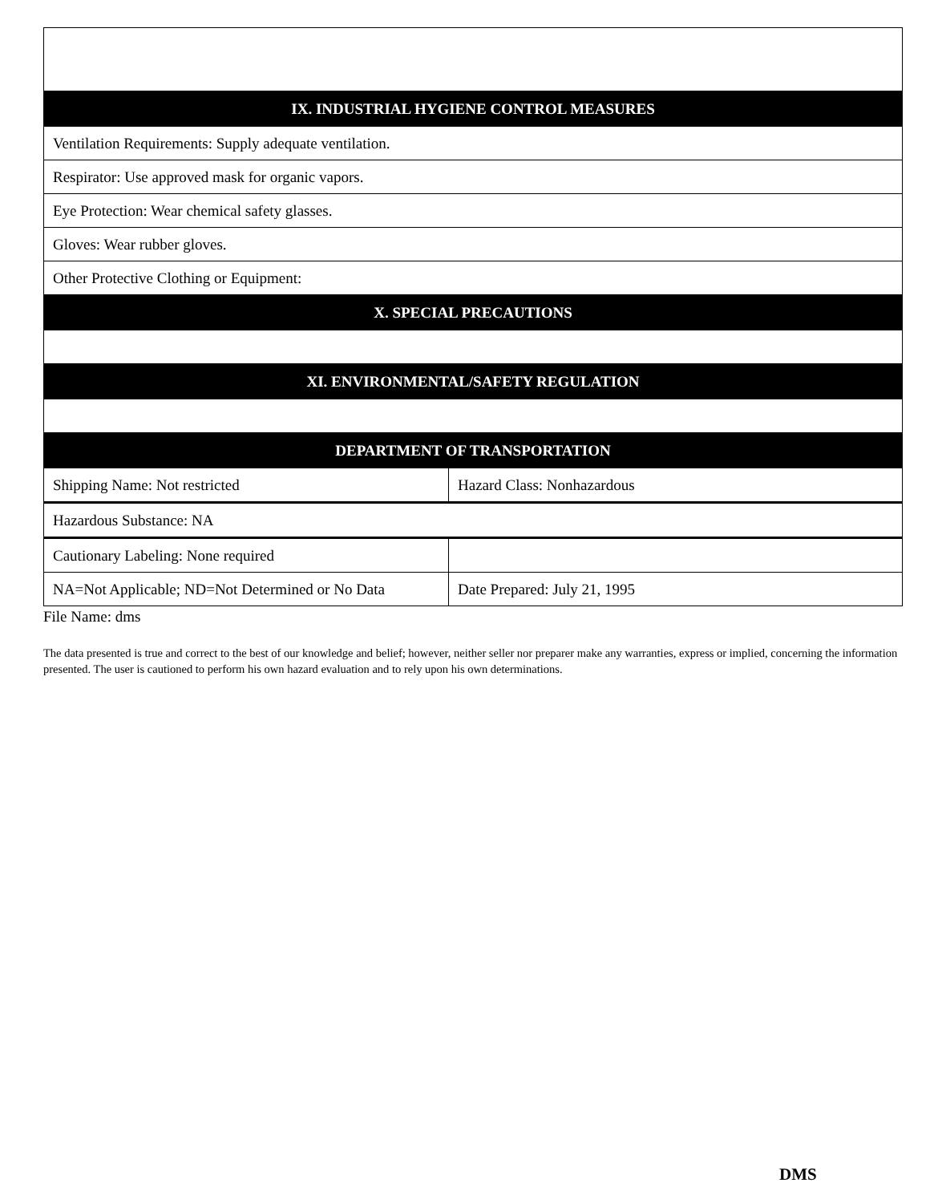| IX. INDUSTRIAL HYGIENE CONTROL MEASURES | |
| Ventilation Requirements: Supply adequate ventilation. | |
| Respirator: Use approved mask for organic vapors. | |
| Eye Protection: Wear chemical safety glasses. | |
| Gloves: Wear rubber gloves. | |
| Other Protective Clothing or Equipment: | |
| X. SPECIAL PRECAUTIONS | |
| XI. ENVIRONMENTAL/SAFETY REGULATION | |
| DEPARTMENT OF TRANSPORTATION | |
| Shipping Name: Not restricted | Hazard Class: Nonhazardous |
| Hazardous Substance: NA | |
| Cautionary Labeling: None required | |
| NA=Not Applicable; ND=Not Determined or No Data | Date Prepared: July 21, 1995 |
File Name: dms
The data presented is true and correct to the best of our knowledge and belief; however, neither seller nor preparer make any warranties, express or implied, concerning the information presented. The user is cautioned to perform his own hazard evaluation and to rely upon his own determinations.
DMS